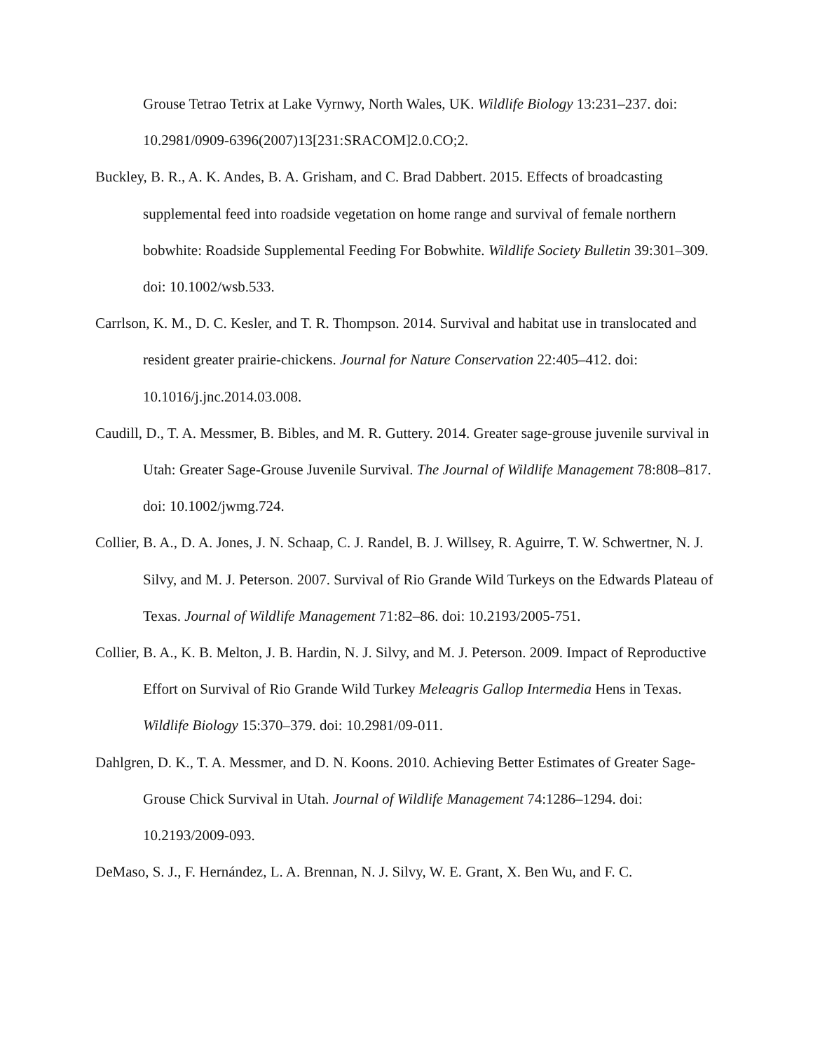Grouse Tetrao Tetrix at Lake Vyrnwy, North Wales, UK. Wildlife Biology 13:231–237. doi: 10.2981/0909-6396(2007)13[231:SRACOM]2.0.CO;2.
Buckley, B. R., A. K. Andes, B. A. Grisham, and C. Brad Dabbert. 2015. Effects of broadcasting supplemental feed into roadside vegetation on home range and survival of female northern bobwhite: Roadside Supplemental Feeding For Bobwhite. Wildlife Society Bulletin 39:301–309. doi: 10.1002/wsb.533.
Carrlson, K. M., D. C. Kesler, and T. R. Thompson. 2014. Survival and habitat use in translocated and resident greater prairie-chickens. Journal for Nature Conservation 22:405–412. doi: 10.1016/j.jnc.2014.03.008.
Caudill, D., T. A. Messmer, B. Bibles, and M. R. Guttery. 2014. Greater sage-grouse juvenile survival in Utah: Greater Sage-Grouse Juvenile Survival. The Journal of Wildlife Management 78:808–817. doi: 10.1002/jwmg.724.
Collier, B. A., D. A. Jones, J. N. Schaap, C. J. Randel, B. J. Willsey, R. Aguirre, T. W. Schwertner, N. J. Silvy, and M. J. Peterson. 2007. Survival of Rio Grande Wild Turkeys on the Edwards Plateau of Texas. Journal of Wildlife Management 71:82–86. doi: 10.2193/2005-751.
Collier, B. A., K. B. Melton, J. B. Hardin, N. J. Silvy, and M. J. Peterson. 2009. Impact of Reproductive Effort on Survival of Rio Grande Wild Turkey Meleagris Gallop Intermedia Hens in Texas. Wildlife Biology 15:370–379. doi: 10.2981/09-011.
Dahlgren, D. K., T. A. Messmer, and D. N. Koons. 2010. Achieving Better Estimates of Greater Sage-Grouse Chick Survival in Utah. Journal of Wildlife Management 74:1286–1294. doi: 10.2193/2009-093.
DeMaso, S. J., F. Hernández, L. A. Brennan, N. J. Silvy, W. E. Grant, X. Ben Wu, and F. C.